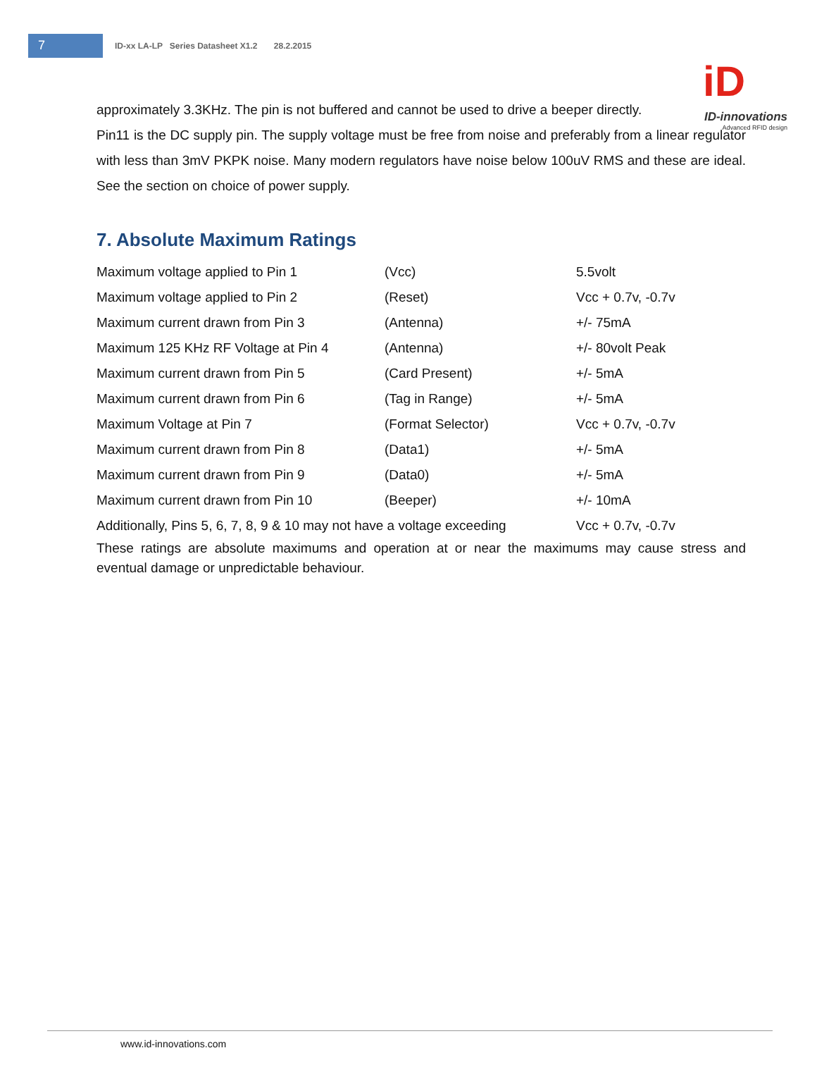7
ID-xx LA-LP Series Datasheet X1.2 28.2.2015
iD
ID-innovations
Advanced RFID design
approximately 3.3KHz. The pin is not buffered and cannot be used to drive a beeper directly.
Pin11 is the DC supply pin. The supply voltage must be free from noise and preferably from a linear regulator with less than 3mV PKPK noise. Many modern regulators have noise below 100uV RMS and these are ideal. See the section on choice of power supply.
7. Absolute Maximum Ratings
| Maximum voltage applied to Pin 1 | (Vcc) | 5.5volt |
| Maximum voltage applied to Pin 2 | (Reset) | Vcc + 0.7v, -0.7v |
| Maximum current drawn from Pin 3 | (Antenna) | +/- 75mA |
| Maximum 125 KHz RF Voltage at Pin 4 | (Antenna) | +/- 80volt Peak |
| Maximum current drawn from Pin 5 | (Card Present) | +/- 5mA |
| Maximum current drawn from Pin 6 | (Tag in Range) | +/- 5mA |
| Maximum Voltage at Pin 7 | (Format Selector) | Vcc + 0.7v, -0.7v |
| Maximum current drawn from Pin 8 | (Data1) | +/- 5mA |
| Maximum current drawn from Pin 9 | (Data0) | +/- 5mA |
| Maximum current drawn from Pin 10 | (Beeper) | +/- 10mA |
| Additionally, Pins 5, 6, 7, 8, 9 & 10 may not have a voltage exceeding | | Vcc + 0.7v, -0.7v |
These ratings are absolute maximums and operation at or near the maximums may cause stress and eventual damage or unpredictable behaviour.
www.id-innovations.com